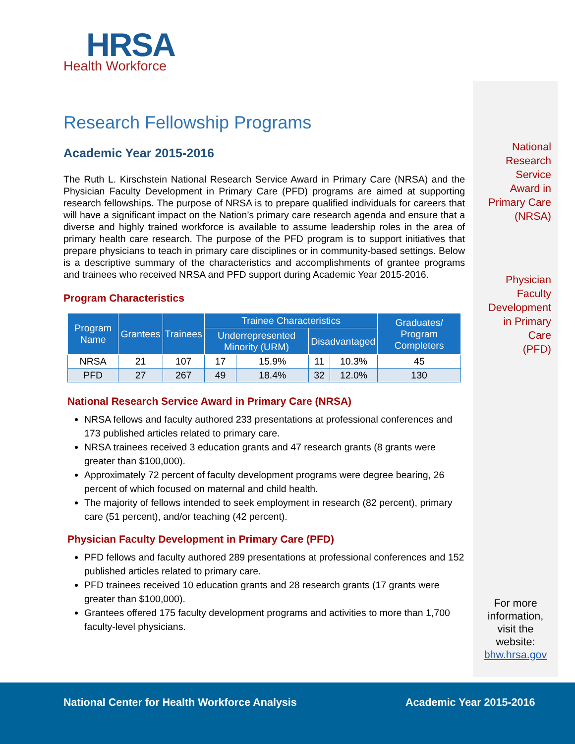HRSA
Health Workforce
Research Fellowship Programs
Academic Year 2015-2016
The Ruth L. Kirschstein National Research Service Award in Primary Care (NRSA) and the Physician Faculty Development in Primary Care (PFD) programs are aimed at supporting research fellowships. The purpose of NRSA is to prepare qualified individuals for careers that will have a significant impact on the Nation’s primary care research agenda and ensure that a diverse and highly trained workforce is available to assume leadership roles in the area of primary health care research. The purpose of the PFD program is to support initiatives that prepare physicians to teach in primary care disciplines or in community-based settings. Below is a descriptive summary of the characteristics and accomplishments of grantee programs and trainees who received NRSA and PFD support during Academic Year 2015-2016.
Program Characteristics
| Program Name | Grantees | Trainees | Trainee Characteristics | | | | Graduates/ Program Completers |
| --- | --- | --- | --- | --- | --- | --- | --- |
| | | | Underrepresented Minority (URM) | | Disadvantaged | | |
| NRSA | 21 | 107 | 17 | 15.9% | 11 | 10.3% | 45 |
| PFD | 27 | 267 | 49 | 18.4% | 32 | 12.0% | 130 |
National Research Service Award in Primary Care (NRSA)
NRSA fellows and faculty authored 233 presentations at professional conferences and 173 published articles related to primary care.
NRSA trainees received 3 education grants and 47 research grants (8 grants were greater than $100,000).
Approximately 72 percent of faculty development programs were degree bearing, 26 percent of which focused on maternal and child health.
The majority of fellows intended to seek employment in research (82 percent), primary care (51 percent), and/or teaching (42 percent).
Physician Faculty Development in Primary Care (PFD)
PFD fellows and faculty authored 289 presentations at professional conferences and 152 published articles related to primary care.
PFD trainees received 10 education grants and 28 research grants (17 grants were greater than $100,000).
Grantees offered 175 faculty development programs and activities to more than 1,700 faculty-level physicians.
National
Research
Service
Award in
Primary Care
(NRSA)
Physician
Faculty
Development
in Primary
Care
(PFD)
For more information, visit the website: bhw.hrsa.gov
National Center for Health Workforce Analysis Academic Year 2015-2016